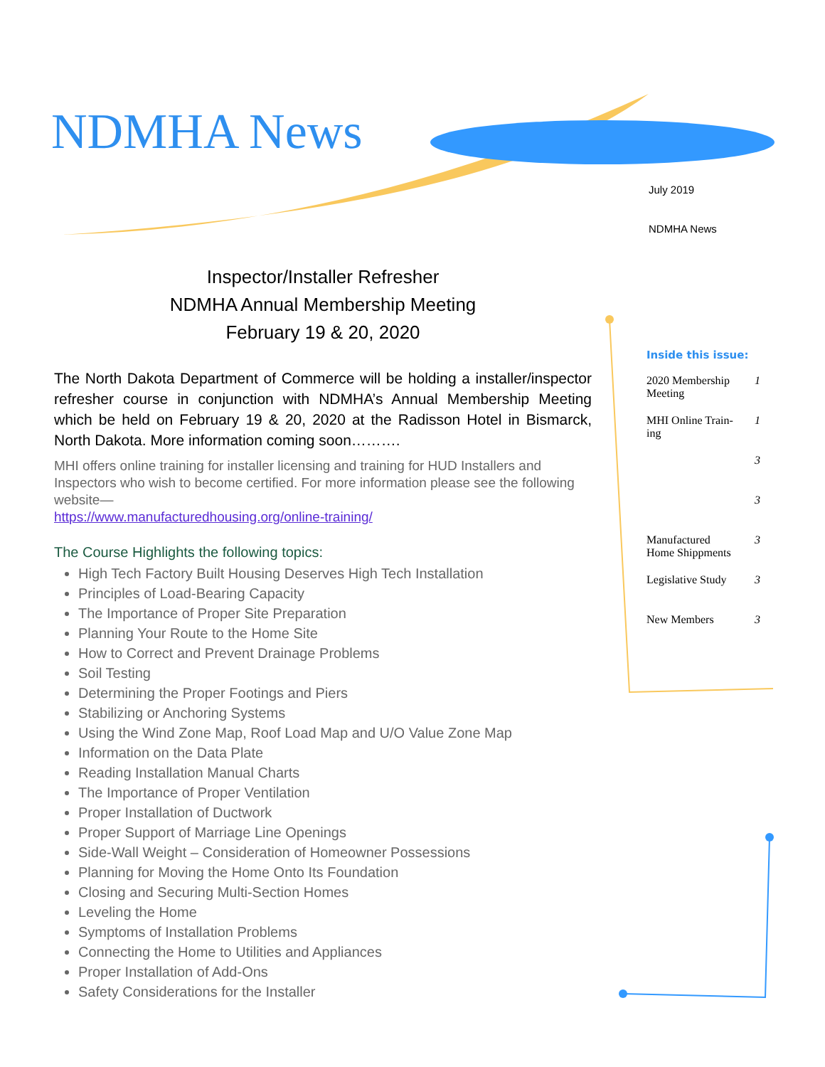NDMHA News
July 2019
NDMHA News
Inspector/Installer Refresher
NDMHA Annual Membership Meeting
February 19 & 20, 2020
The North Dakota Department of Commerce will be holding a installer/inspector refresher course in conjunction with NDMHA’s Annual Membership Meeting which be held on February 19 & 20, 2020 at the Radisson Hotel in Bismarck, North Dakota. More information coming soon……….
MHI offers online training for installer licensing and training for HUD Installers and Inspectors who wish to become certified. For more information please see the following website—
https://www.manufacturedhousing.org/online-training/
The Course Highlights the following topics:
High Tech Factory Built Housing Deserves High Tech Installation
Principles of Load-Bearing Capacity
The Importance of Proper Site Preparation
Planning Your Route to the Home Site
How to Correct and Prevent Drainage Problems
Soil Testing
Determining the Proper Footings and Piers
Stabilizing or Anchoring Systems
Using the Wind Zone Map, Roof Load Map and U/O Value Zone Map
Information on the Data Plate
Reading Installation Manual Charts
The Importance of Proper Ventilation
Proper Installation of Ductwork
Proper Support of Marriage Line Openings
Side-Wall Weight – Consideration of Homeowner Possessions
Planning for Moving the Home Onto Its Foundation
Closing and Securing Multi-Section Homes
Leveling the Home
Symptoms of Installation Problems
Connecting the Home to Utilities and Appliances
Proper Installation of Add-Ons
Safety Considerations for the Installer
Inside this issue:
2020 Membership
Meeting 1
MHI Online Train-
ing 1
3
3
Manufactured
Home Shippments 3
Legislative Study 3
New Members 3